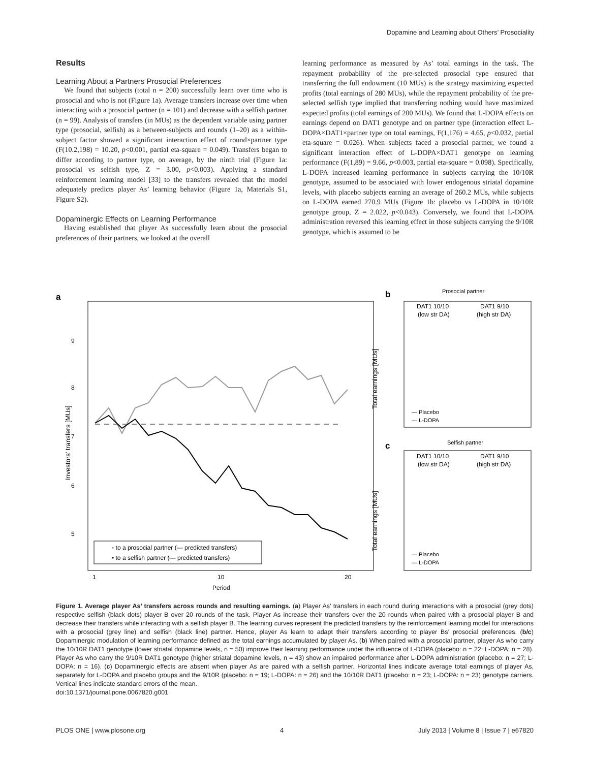Dopamine and Learning about Others’ Prosociality
Results
Learning About a Partners Prosocial Preferences
We found that subjects (total n = 200) successfully learn over time who is prosocial and who is not (Figure 1a). Average transfers increase over time when interacting with a prosocial partner (n = 101) and decrease with a selfish partner (n = 99). Analysis of transfers (in MUs) as the dependent variable using partner type (prosocial, selfish) as a between-subjects and rounds (1–20) as a within-subject factor showed a significant interaction effect of round×partner type (F(10.2,198) = 10.20, p<0.001, partial eta-square = 0.049). Transfers began to differ according to partner type, on average, by the ninth trial (Figure 1a: prosocial vs selfish type, Z = 3.00, p<0.003). Applying a standard reinforcement learning model [33] to the transfers revealed that the model adequately predicts player As’ learning behavior (Figure 1a, Materials S1, Figure S2).
Dopaminergic Effects on Learning Performance
Having established that player As successfully learn about the prosocial preferences of their partners, we looked at the overall
learning performance as measured by As’ total earnings in the task. The repayment probability of the pre-selected prosocial type ensured that transferring the full endowment (10 MUs) is the strategy maximizing expected profits (total earnings of 280 MUs), while the repayment probability of the pre-selected selfish type implied that transferring nothing would have maximized expected profits (total earnings of 200 MUs). We found that L-DOPA effects on earnings depend on DAT1 genotype and on partner type (interaction effect L-DOPA×DAT1×partner type on total earnings, F(1,176) = 4.65, p<0.032, partial eta-square = 0.026). When subjects faced a prosocial partner, we found a significant interaction effect of L-DOPA×DAT1 genotype on learning performance (F(1,89) = 9.66, p<0.003, partial eta-square = 0.098). Specifically, L-DOPA increased learning performance in subjects carrying the 10/10R genotype, assumed to be associated with lower endogenous striatal dopamine levels, with placebo subjects earning an average of 260.2 MUs, while subjects on L-DOPA earned 270.9 MUs (Figure 1b: placebo vs L-DOPA in 10/10R genotype group, Z = 2.022, p<0.043). Conversely, we found that L-DOPA administration reversed this learning effect in those subjects carrying the 9/10R genotype, which is assumed to be
a
9
8
7
6
5
Investors' transfers [MUs]
1
10
20
Period
◦ to a prosocial partner (— predicted transfers)
• to a selfish partner (— predicted transfers)
b
Prosocial partner
DAT1 10/10
(low str DA)
DAT1 9/10
(high str DA)
Total earnings [MUs]
— Placebo
— L-DOPA
c
Selfish partner
DAT1 10/10
(low str DA)
DAT1 9/10
(high str DA)
Total earnings [MUs]
— Placebo
— L-DOPA
Figure 1. Average player As’ transfers across rounds and resulting earnings. (a) Player As’ transfers in each round during interactions with a prosocial (grey dots) respective selfish (black dots) player B over 20 rounds of the task. Player As increase their transfers over the 20 rounds when paired with a prosocial player B and decrease their transfers while interacting with a selfish player B. The learning curves represent the predicted transfers by the reinforcement learning model for interactions with a prosocial (grey line) and selfish (black line) partner. Hence, player As learn to adapt their transfers according to player Bs’ prosocial preferences. (b/c) Dopaminergic modulation of learning performance defined as the total earnings accumulated by player As. (b) When paired with a prosocial partner, player As who carry the 10/10R DAT1 genotype (lower striatal dopamine levels, n = 50) improve their learning performance under the influence of L-DOPA (placebo: n = 22; L-DOPA: n = 28). Player As who carry the 9/10R DAT1 genotype (higher striatal dopamine levels, n = 43) show an impaired performance after L-DOPA administration (placebo: n = 27; L-DOPA: n = 16). (c) Dopaminergic effects are absent when player As are paired with a selfish partner. Horizontal lines indicate average total earnings of player As, separately for L-DOPA and placebo groups and the 9/10R (placebo: n = 19; L-DOPA: n = 26) and the 10/10R DAT1 (placebo: n = 23; L-DOPA: n = 23) genotype carriers. Vertical lines indicate standard errors of the mean.
doi:10.1371/journal.pone.0067820.g001
PLOS ONE | www.plosone.org 4 July 2013 | Volume 8 | Issue 7 | e67820